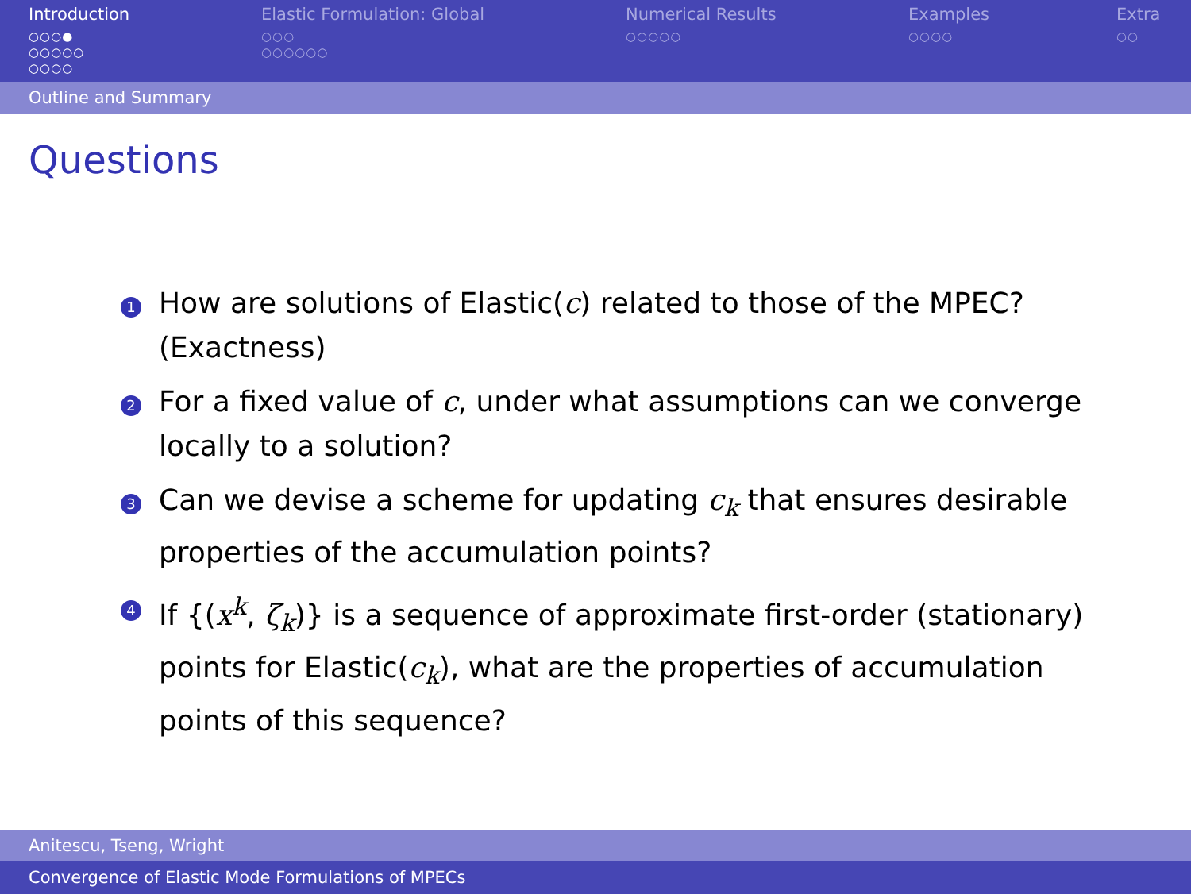Introduction
○○○●
○○○○○
○○○○
Elastic Formulation: Global
○○○
○○○○○○
Numerical Results
○○○○○
Examples
○○○○
Extra
○○
Outline and Summary
Questions
1 How are solutions of Elastic(c) related to those of the MPEC? (Exactness)
2 For a fixed value of c, under what assumptions can we converge locally to a solution?
3 Can we devise a scheme for updating c<sub>k</sub> that ensures desirable properties of the accumulation points?
4 If {(x<sup>k</sup>, ζ<sub>k</sub>)} is a sequence of approximate first-order (stationary) points for Elastic(c<sub>k</sub>), what are the properties of accumulation points of this sequence?
Anitescu, Tseng, Wright
Convergence of Elastic Mode Formulations of MPECs